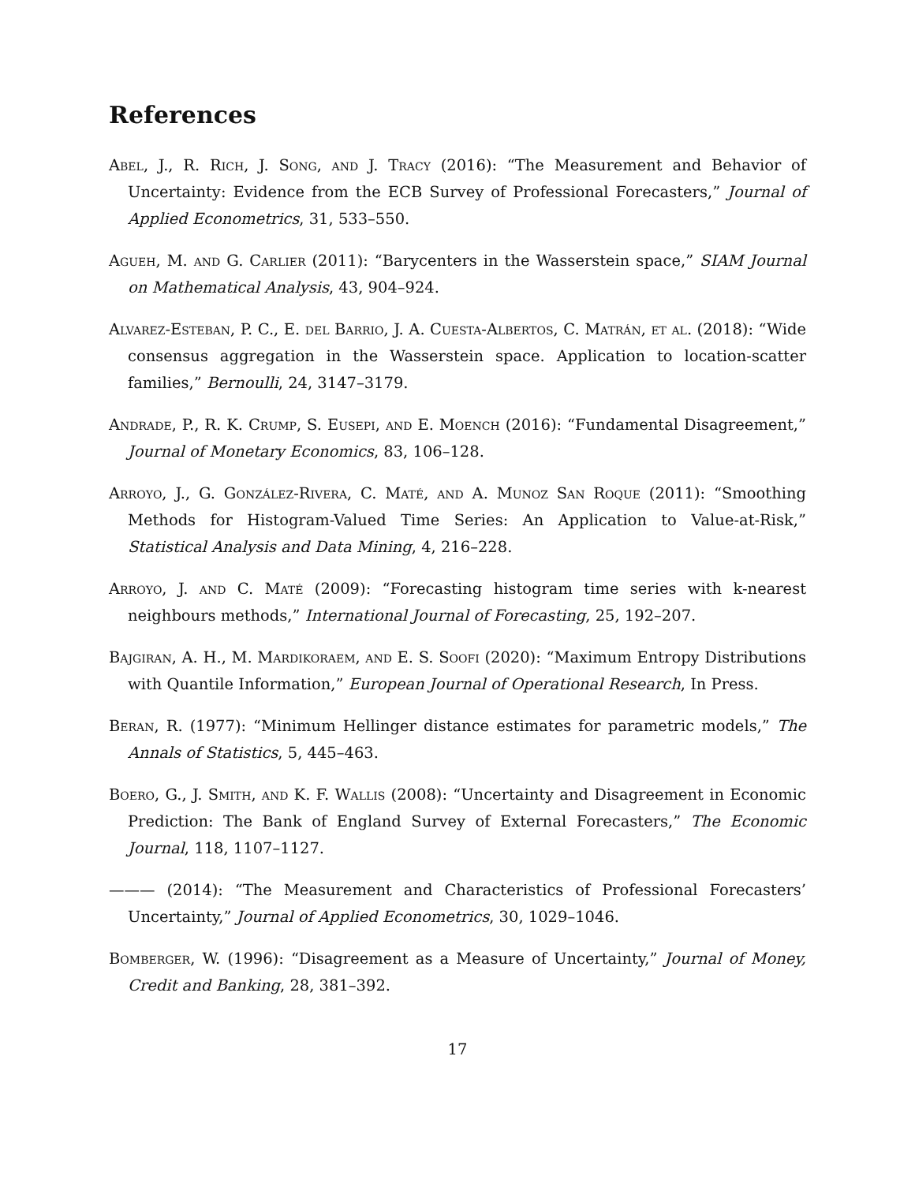References
Abel, J., R. Rich, J. Song, and J. Tracy (2016): “The Measurement and Behavior of Uncertainty: Evidence from the ECB Survey of Professional Forecasters,” Journal of Applied Econometrics, 31, 533–550.
Agueh, M. and G. Carlier (2011): “Barycenters in the Wasserstein space,” SIAM Journal on Mathematical Analysis, 43, 904–924.
Alvarez-Esteban, P. C., E. del Barrio, J. A. Cuesta-Albertos, C. Matrán, et al. (2018): “Wide consensus aggregation in the Wasserstein space. Application to location-scatter families,” Bernoulli, 24, 3147–3179.
Andrade, P., R. K. Crump, S. Eusepi, and E. Moench (2016): “Fundamental Disagreement,” Journal of Monetary Economics, 83, 106–128.
Arroyo, J., G. González-Rivera, C. Maté, and A. Munoz San Roque (2011): “Smoothing Methods for Histogram-Valued Time Series: An Application to Value-at-Risk,” Statistical Analysis and Data Mining, 4, 216–228.
Arroyo, J. and C. Maté (2009): “Forecasting histogram time series with k-nearest neighbours methods,” International Journal of Forecasting, 25, 192–207.
Bajgiran, A. H., M. Mardikoraem, and E. S. Soofi (2020): “Maximum Entropy Distributions with Quantile Information,” European Journal of Operational Research, In Press.
Beran, R. (1977): “Minimum Hellinger distance estimates for parametric models,” The Annals of Statistics, 5, 445–463.
Boero, G., J. Smith, and K. F. Wallis (2008): “Uncertainty and Disagreement in Economic Prediction: The Bank of England Survey of External Forecasters,” The Economic Journal, 118, 1107–1127.
——— (2014): “The Measurement and Characteristics of Professional Forecasters’ Uncertainty,” Journal of Applied Econometrics, 30, 1029–1046.
Bomberger, W. (1996): “Disagreement as a Measure of Uncertainty,” Journal of Money, Credit and Banking, 28, 381–392.
17